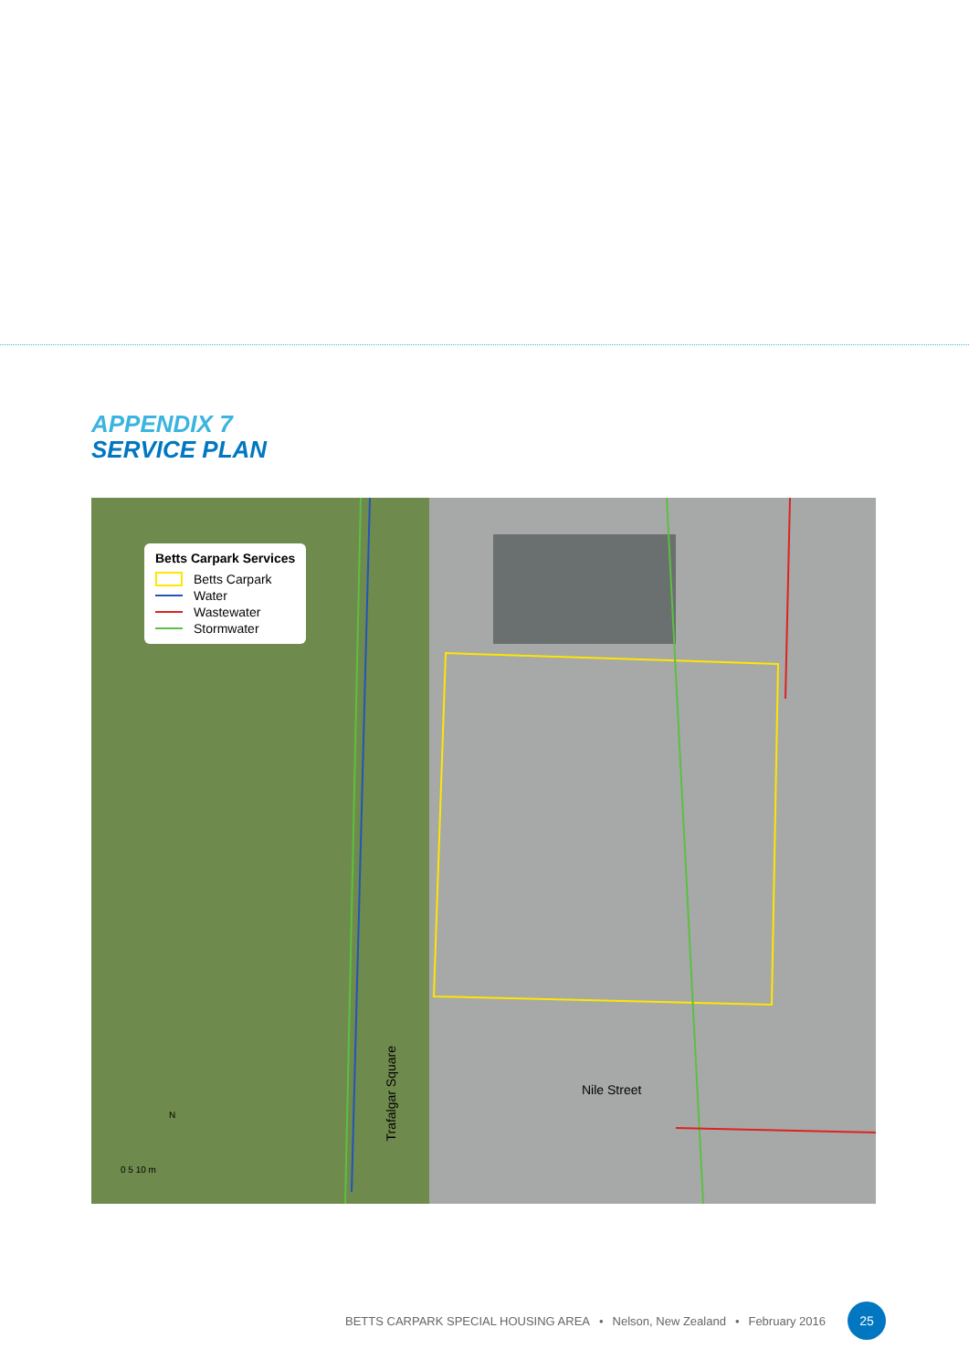APPENDIX 7
SERVICE PLAN
Betts Carpark Services
Betts Carpark
Water
Wastewater
Stormwater
Nile Street
Trafalgar Square
N
0 5 10 m
BETTS CARPARK SPECIAL HOUSING AREA • Nelson, New Zealand • February 2016 25